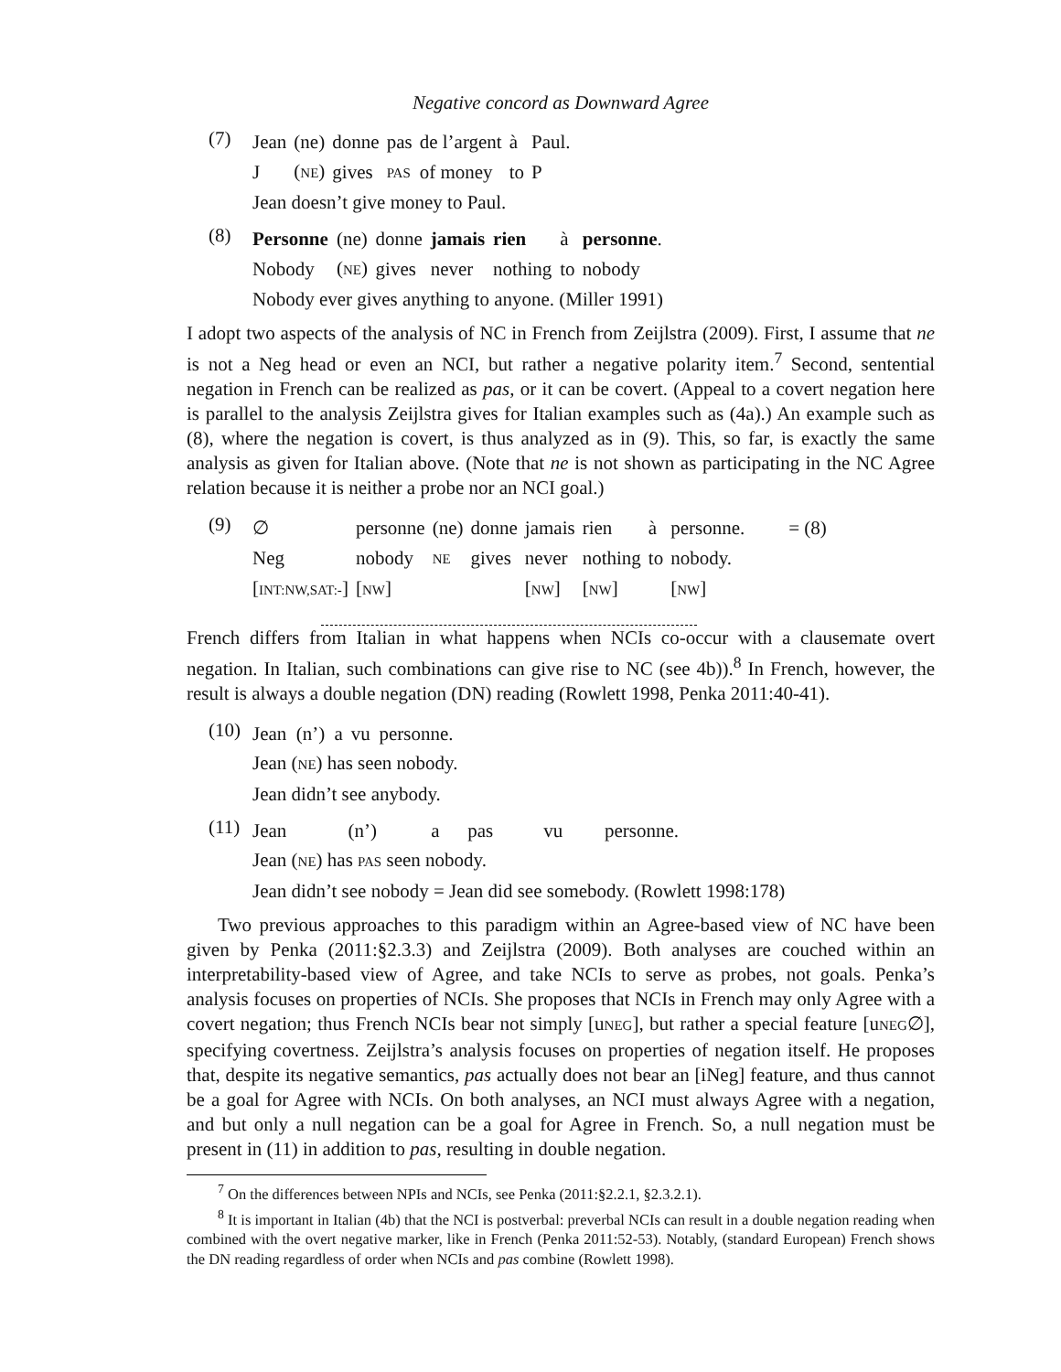Negative concord as Downward Agree
(7)
| Jean | (ne) | donne | pas | de l’argent | à | Paul. |
| J | ( NE ) | gives | PAS | of money | to | P |
| Jean doesn’t give money to Paul. | | | | | | |
(8)
| Personne | (ne) | donne | jamais | rien | à | personne . |
| Nobody | ( NE ) | gives | never | nothing | to | nobody |
| Nobody ever gives anything to anyone. (Miller 1991) | | | | | | |
I adopt two aspects of the analysis of NC in French from Zeijlstra (2009). First, I assume that ne is not a Neg head or even an NCI, but rather a negative polarity item.<sup>7</sup> Second, sentential negation in French can be realized as pas, or it can be covert. (Appeal to a covert negation here is parallel to the analysis Zeijlstra gives for Italian examples such as (4a).) An example such as (8), where the negation is covert, is thus analyzed as in (9). This, so far, is exactly the same analysis as given for Italian above. (Note that ne is not shown as participating in the NC Agree relation because it is neither a probe nor an NCI goal.)
(9)
| ∅ | personne | (ne) | donne | jamais | rien | à | personne. | = (8) |
| Neg | nobody | NE | gives | never | nothing | to | nobody. | |
| [ INT:NW,SAT:- ] | [ NW ] | | | [ NW ] | [ NW ] | | [ NW ] | |
French differs from Italian in what happens when NCIs co-occur with a clausemate overt negation. In Italian, such combinations can give rise to NC (see 4b)).<sup>8</sup> In French, however, the result is always a double negation (DN) reading (Rowlett 1998, Penka 2011:40-41).
(10)
| Jean | (n’) | a | vu | personne. |
| Jean ( NE ) has seen nobody. | | | | |
| Jean didn’t see anybody. | | | | |
(11)
| Jean | (n’) | a | pas | vu | personne. |
| Jean ( NE ) has PAS seen nobody. | | | | | |
| Jean didn’t see nobody = Jean did see somebody. (Rowlett 1998:178) | | | | | |
Two previous approaches to this paradigm within an Agree-based view of NC have been given by Penka (2011:§2.3.3) and Zeijlstra (2009). Both analyses are couched within an interpretability-based view of Agree, and take NCIs to serve as probes, not goals. Penka’s analysis focuses on properties of NCIs. She proposes that NCIs in French may only Agree with a covert negation; thus French NCIs bear not simply [uNEG], but rather a special feature [uNEG∅], specifying covertness. Zeijlstra’s analysis focuses on properties of negation itself. He proposes that, despite its negative semantics, pas actually does not bear an [iNeg] feature, and thus cannot be a goal for Agree with NCIs. On both analyses, an NCI must always Agree with a negation, and but only a null negation can be a goal for Agree in French. So, a null negation must be present in (11) in addition to pas, resulting in double negation.
<sup>7</sup> On the differences between NPIs and NCIs, see Penka (2011:§2.2.1, §2.3.2.1).
<sup>8</sup> It is important in Italian (4b) that the NCI is postverbal: preverbal NCIs can result in a double negation reading when combined with the overt negative marker, like in French (Penka 2011:52-53). Notably, (standard European) French shows the DN reading regardless of order when NCIs and pas combine (Rowlett 1998).